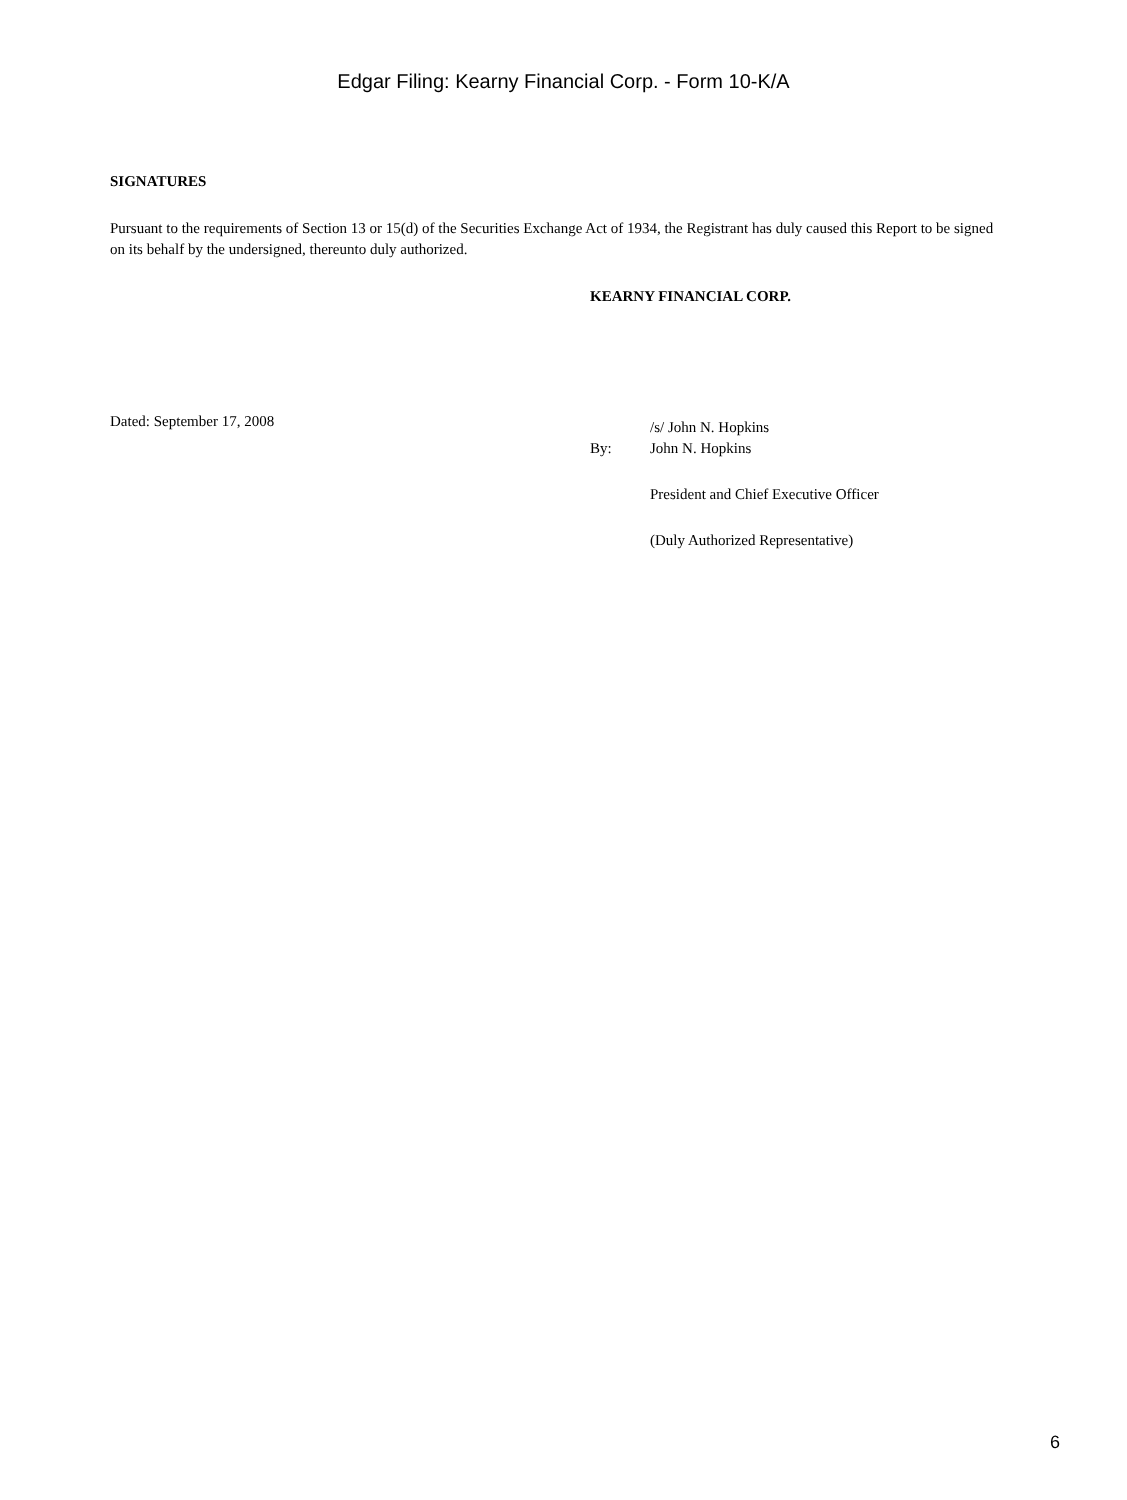Edgar Filing: Kearny Financial Corp. - Form 10-K/A
SIGNATURES
Pursuant to the requirements of Section 13 or 15(d) of the Securities Exchange Act of 1934, the Registrant has duly caused this Report to be signed on its behalf by the undersigned, thereunto duly authorized.
KEARNY FINANCIAL CORP.
Dated: September 17, 2008
/s/ John N. Hopkins
By: John N. Hopkins
President and Chief Executive Officer
(Duly Authorized Representative)
6